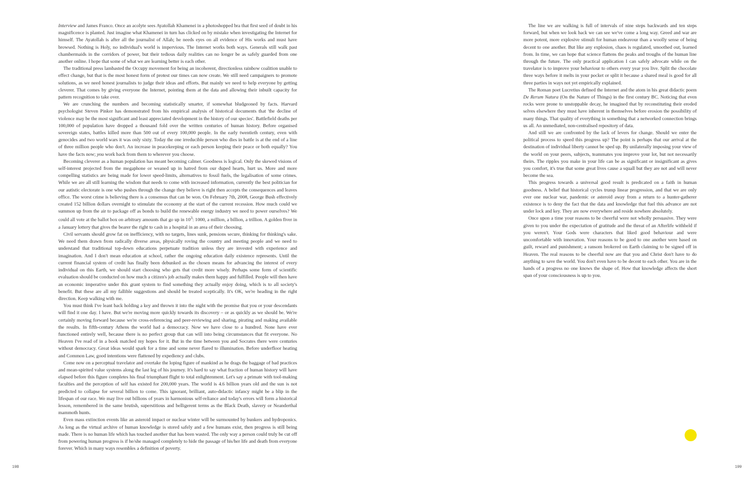Interview and James Franco. Once an acolyte sees Ayatollah Khamenei in a photoshopped bra that first seed of doubt in his magnificence is planted. Just imagine what Khamenei in turn has clicked on by mistake when investigating the Internet for himself. The Ayatollah is after all the journalist of Allah; he needs eyes on all evidence of His works and must have browsed. Nothing is Holy, no individual's world is impervious. The Internet works both ways. Generals still walk past chambermaids in the corridors of power, but their tedious daily realities can no longer be as safely guarded from one another online. I hope that some of what we are learning better is each other.
The traditional press lambasted the Occupy movement for being an incoherent, directionless rainbow coalition unable to effect change, but that is the most honest form of protest our times can now create. We still need campaigners to promote solutions, as we need honest journalists to judge their ideas and efforts. But mainly we need to help everyone by getting cleverer. That comes by giving everyone the Internet, pointing them at the data and allowing their inbuilt capacity for pattern recognition to take over.
We are crunching the numbers and becoming statistically smarter, if somewhat bludgeoned by facts. Harvard psychologist Steven Pinker has demonstrated from his empirical analysis of historical documents that 'the decline of violence may be the most significant and least appreciated development in the history of our species'. Battlefield deaths per 100,000 of population have dropped a thousand fold over the written centuries of human history. Before organised sovereign states, battles killed more than 500 out of every 100,000 people. In the early twentieth century, even with genocides and two world wars it was only sixty. Today the one irreducible person who dies in battle is at the end of a line of three million people who don't. An increase in peacekeeping or each person keeping their peace or both equally? You have the facts now; you work back from them to wherever you choose.
Becoming cleverer as a human population has meant becoming calmer. Goodness is logical. Only the skewed visions of self-interest projected from the megaphone or weaned up in hatred from our duped hearts, hurt us. More and more compelling statistics are being made for lower speed-limits, alternatives to fossil fuels, the legalisation of some crimes. While we are all still learning the wisdom that needs to come with increased information, currently the best politician for our autistic electorate is one who pushes through the change they believe is right then accepts the consequences and leaves office. The worst crime is believing there is a consensus that can be won. On February 7th, 2008, George Bush effectively created 152 billion dollars overnight to stimulate the economy at the start of the current recession. How much could we summon up from the air to package off as bonds to build the renewable energy industry we need to power ourselves? We could all vote at the ballot box on arbitrary amounts that go up in 10<sup>3</sup>: 1000, a million, a billion, a trillion. A golden fiver in a January lottery that gives the bearer the right to cash in a hospital in an area of their choosing.
Civil servants should grow fat on inefficiency, with no targets, lines sunk, pensions secure, thinking for thinking's sake. We need them drawn from radically diverse areas, physically roving the country and meeting people and we need to understand that traditional top-down educations perpetuate tradition unless they are invested with experience and imagination. And I don't mean education at school, rather the ongoing education daily existence represents. Until the current financial system of credit has finally been debunked as the chosen means for advancing the interest of every individual on this Earth, we should start choosing who gets that credit more wisely. Perhaps some form of scientific evaluation should be conducted on how much a citizen's job actually makes them happy and fulfilled. People will then have an economic imperative under this grant system to find something they actually enjoy doing, which is to all society's benefit. But these are all my fallible suggestions and should be treated sceptically. It's OK, we're heading in the right direction. Keep walking with me.
You must think I've leant back holding a key and thrown it into the night with the promise that you or your descendants will find it one day. I have. But we're moving more quickly towards its discovery – or as quickly as we should be. We're certainly moving forward because we're cross-referencing and peer-reviewing and sharing, pirating and making available the results. In fifth-century Athens the world had a democracy. Now we have close to a hundred. None have ever functioned entirely well, because there is no perfect group that can will into being circumstances that fit everyone. No Heaven I've read of in a book matched my hopes for it. But in the time between you and Socrates there were centuries without democracy. Great ideas would spark for a time and some never flared to illumination. Before underfloor heating and Common Law, good intentions were flattened by expediency and clubs.
Come now on a perceptual travelator and overtake the loping figure of mankind as he drags the baggage of bad practices and mean-spirited value systems along the last leg of his journey. It's hard to say what fraction of human history will have elapsed before this figure completes his final triumphant flight to total enlightenment. Let's say a primate with tool-making faculties and the perception of self has existed for 200,000 years. The world is 4.6 billion years old and the sun is not predicted to collapse for several billion to come. This ignorant, brilliant, auto-didactic infancy might be a blip in the lifespan of our race. We may live out billions of years in harmonious self-reliance and today's errors will form a historical lesson, remembered in the same brutish, superstitious and belligerent terms as the Black Death, slavery or Neanderthal mammoth hunts.
Even mass extinction events like an asteroid impact or nuclear winter will be surmounted by bunkers and hydroponics. As long as the virtual archive of human knowledge is stored safely and a few humans exist, then progress is still being made. There is no human life which has touched another that has been wasted. The only way a person could truly be cut off from powering human progress is if he/she managed completely to hide the passage of his/her life and death from everyone forever. Which in many ways resembles a definition of poverty.
The line we are walking is full of intervals of nine steps backwards and ten steps forward, but when we look back we can see we've come a long way. Greed and war are more potent, more explosive stimuli for human endeavour than a woolly sense of being decent to one another. But like any explosion, chaos is regulated, smoothed out, learned from. In time, we can hope that science flattens the peaks and troughs of the human line through the future. The only practical application I can safely advocate while on the travelator is to improve your behaviour to others every year you live. Split the chocolate three ways before it melts in your pocket or split it because a shared meal is good for all three parties in ways not yet empirically explained.
The Roman poet Lucretius defined the Internet and the atom in his great didactic poem De Rerum Natura (On the Nature of Things) in the first century BC. Noticing that even rocks were prone to unstoppable decay, he imagined that by reconstituting their eroded selves elsewhere they must have inherent in themselves before erosion the possibility of many things. That quality of everything in something that a networked connection brings us all. An unmediated, non-centralised repository of data.
And still we are confronted by the lack of levers for change. Should we enter the political process to speed this progress up? The point is perhaps that our arrival at the destination of individual liberty cannot be sped up. By unilaterally imposing your view of the world on your peers, subjects, teammates you improve your lot, but not necessarily theirs. The ripples you make in your life can be as significant or insignificant as gives you comfort, it's true that some great lives cause a squall but they are not and will never become the sea.
This progress towards a universal good result is predicated on a faith in human goodness. A belief that historical cycles trump linear progression, and that we are only ever one nuclear war, pandemic or asteroid away from a return to a hunter-gatherer existence is to deny the fact that the data and knowledge that fuel this advance are not under lock and key. They are now everywhere and reside nowhere absolutely.
Once upon a time your reasons to be cheerful were not wholly persuasive. They were given to you under the expectation of gratitude and the threat of an Afterlife withheld if you weren't. Your Gods were characters that liked good behaviour and were uncomfortable with innovation. Your reasons to be good to one another were based on guilt, reward and punishment; a ransom brokered on Earth claiming to be signed off in Heaven. The real reasons to be cheerful now are that you and Christ don't have to do anything to save the world. You don't even have to be decent to each other. You are in the hands of a progress no one knows the shape of. How that knowledge affects the short span of your consciousness is up to you.
198 199